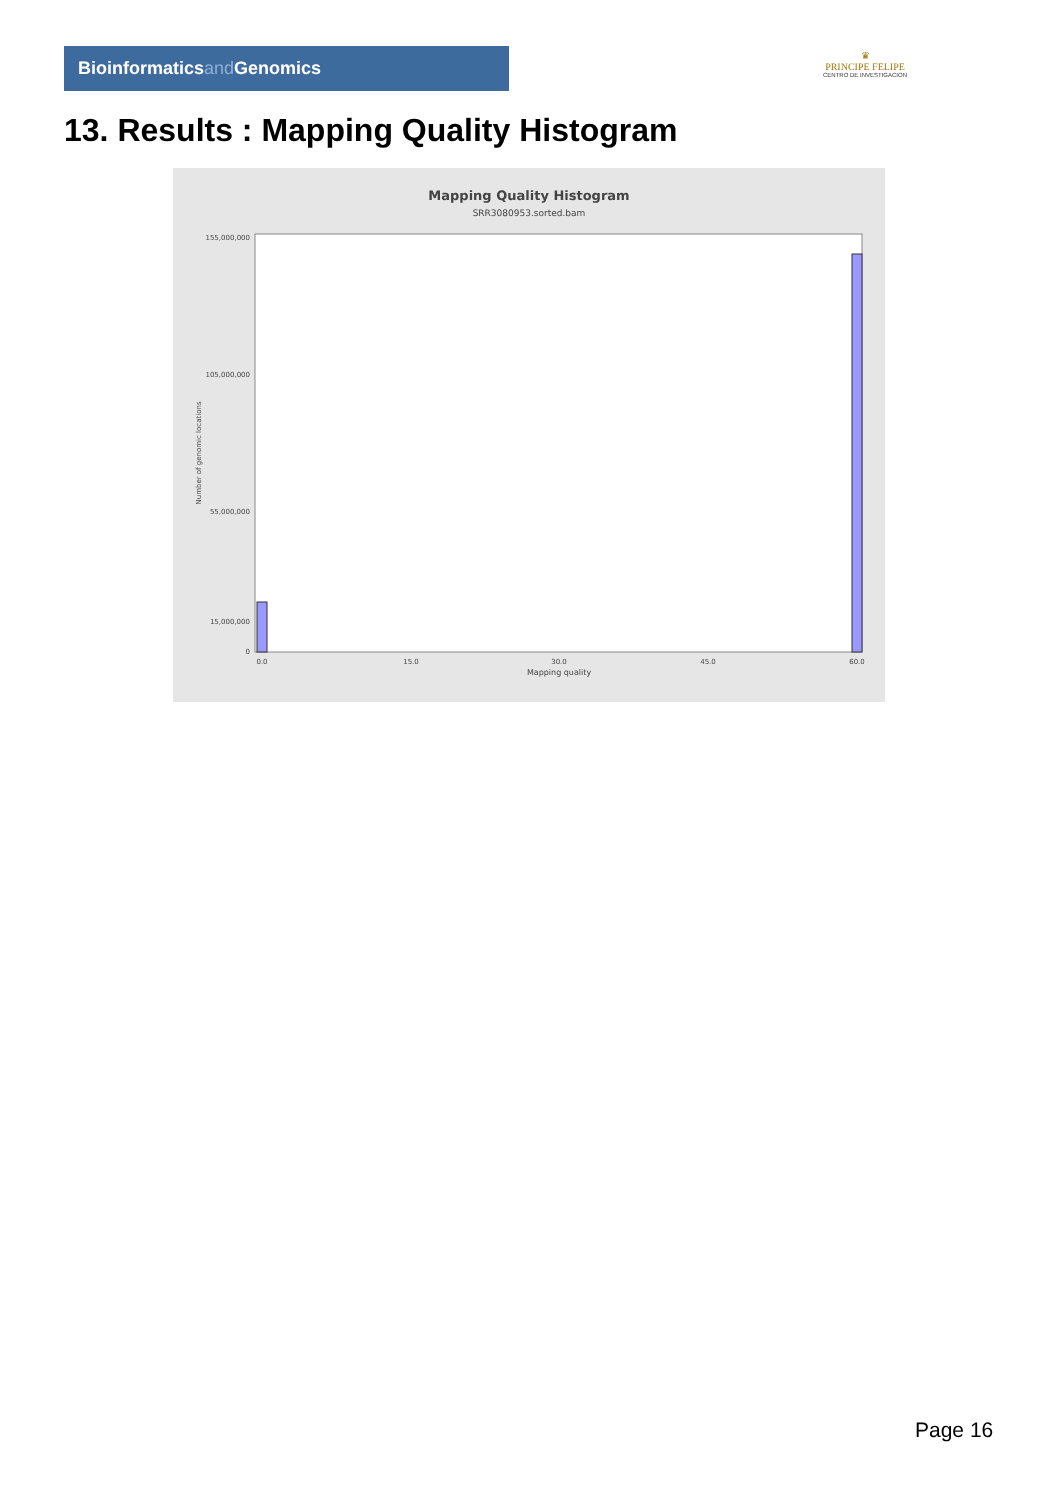Bioinformaticsand Genomics
♛
PRINCIPE FELIPE
CENTRO DE INVESTIGACION
13. Results : Mapping Quality Histogram
Mapping Quality Histogram
SRR3080953.sorted.bam
Number of genomic locations
155,000,000
105,000,000
55,000,000
15,000,000
0
0.0
15.0
30.0
45.0
60.0
Mapping quality
Page 16